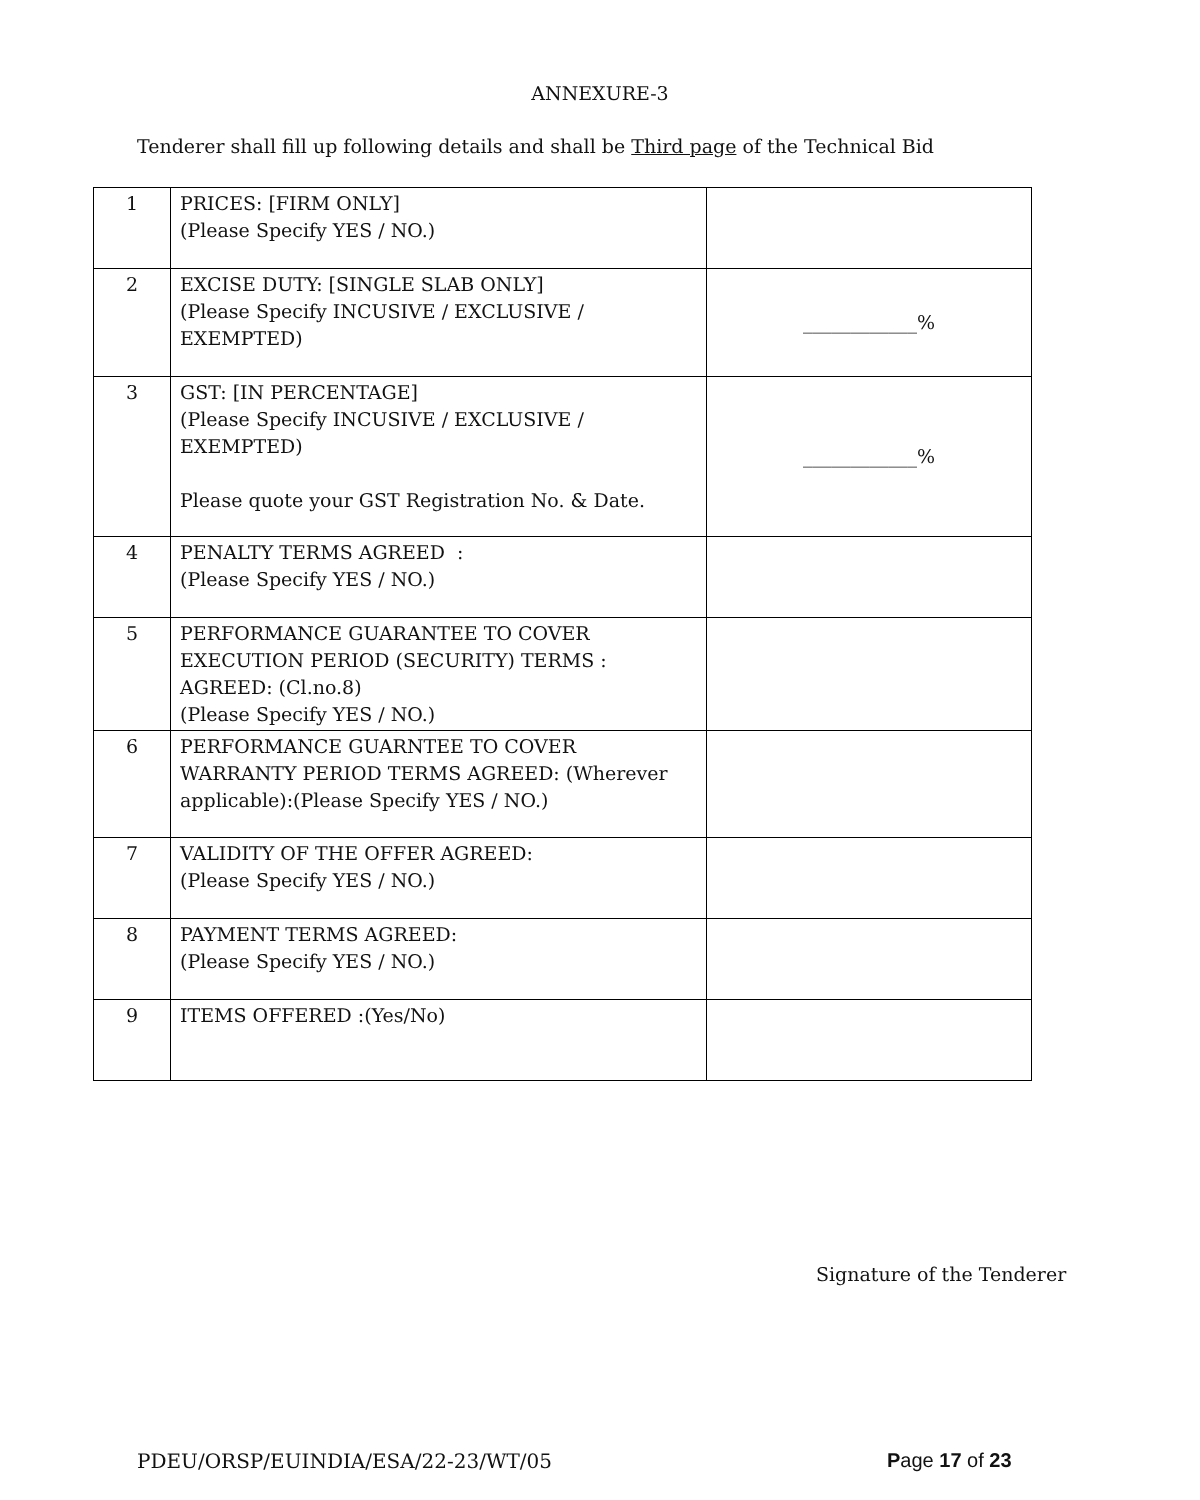ANNEXURE-3
Tenderer shall fill up following details and shall be Third page of the Technical Bid
| 1 | PRICES: [FIRM ONLY] (Please Specify YES / NO.) | |
| 2 | EXCISE DUTY: [SINGLE SLAB ONLY] (Please Specify INCUSIVE / EXCLUSIVE / EXEMPTED) | ____________% |
| 3 | GST: [IN PERCENTAGE] (Please Specify INCUSIVE / EXCLUSIVE / EXEMPTED) Please quote your GST Registration No. & Date. | ____________% |
| 4 | PENALTY TERMS AGREED : (Please Specify YES / NO.) | |
| 5 | PERFORMANCE GUARANTEE TO COVER EXECUTION PERIOD (SECURITY) TERMS : AGREED: (Cl.no.8) (Please Specify YES / NO.) | |
| 6 | PERFORMANCE GUARNTEE TO COVER WARRANTY PERIOD TERMS AGREED: (Wherever applicable):(Please Specify YES / NO.) | |
| 7 | VALIDITY OF THE OFFER AGREED: (Please Specify YES / NO.) | |
| 8 | PAYMENT TERMS AGREED: (Please Specify YES / NO.) | |
| 9 | ITEMS OFFERED :(Yes/No) | |
Signature of the Tenderer
PDEU/ORSP/EUINDIA/ESA/22-23/WT/05
Page 17 of 23